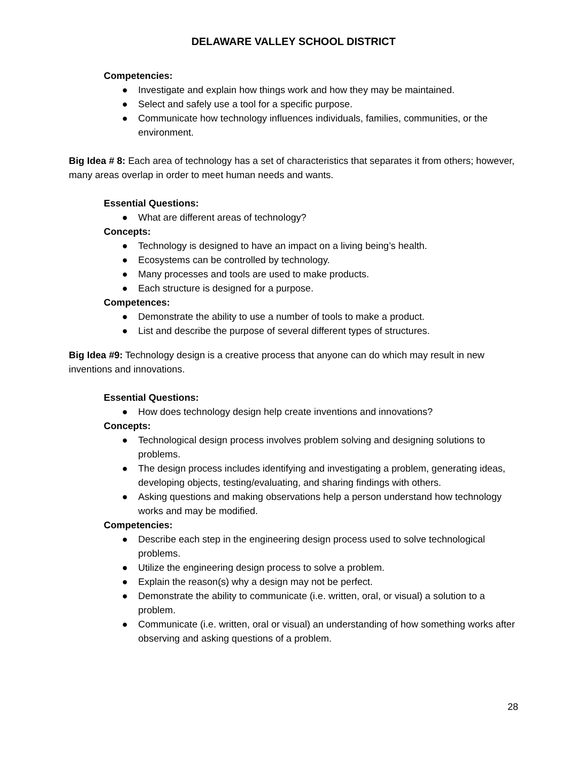DELAWARE VALLEY SCHOOL DISTRICT
Competencies:
● Investigate and explain how things work and how they may be maintained.
● Select and safely use a tool for a specific purpose.
● Communicate how technology influences individuals, families, communities, or the environment.
Big Idea # 8: Each area of technology has a set of characteristics that separates it from others; however, many areas overlap in order to meet human needs and wants.
Essential Questions:
● What are different areas of technology?
Concepts:
● Technology is designed to have an impact on a living being’s health.
● Ecosystems can be controlled by technology.
● Many processes and tools are used to make products.
● Each structure is designed for a purpose.
Competences:
● Demonstrate the ability to use a number of tools to make a product.
● List and describe the purpose of several different types of structures.
Big Idea #9: Technology design is a creative process that anyone can do which may result in new inventions and innovations.
Essential Questions:
● How does technology design help create inventions and innovations?
Concepts:
● Technological design process involves problem solving and designing solutions to problems.
● The design process includes identifying and investigating a problem, generating ideas, developing objects, testing/evaluating, and sharing findings with others.
● Asking questions and making observations help a person understand how technology works and may be modified.
Competencies:
● Describe each step in the engineering design process used to solve technological problems.
● Utilize the engineering design process to solve a problem.
● Explain the reason(s) why a design may not be perfect.
● Demonstrate the ability to communicate (i.e. written, oral, or visual) a solution to a problem.
● Communicate (i.e. written, oral or visual) an understanding of how something works after observing and asking questions of a problem.
28